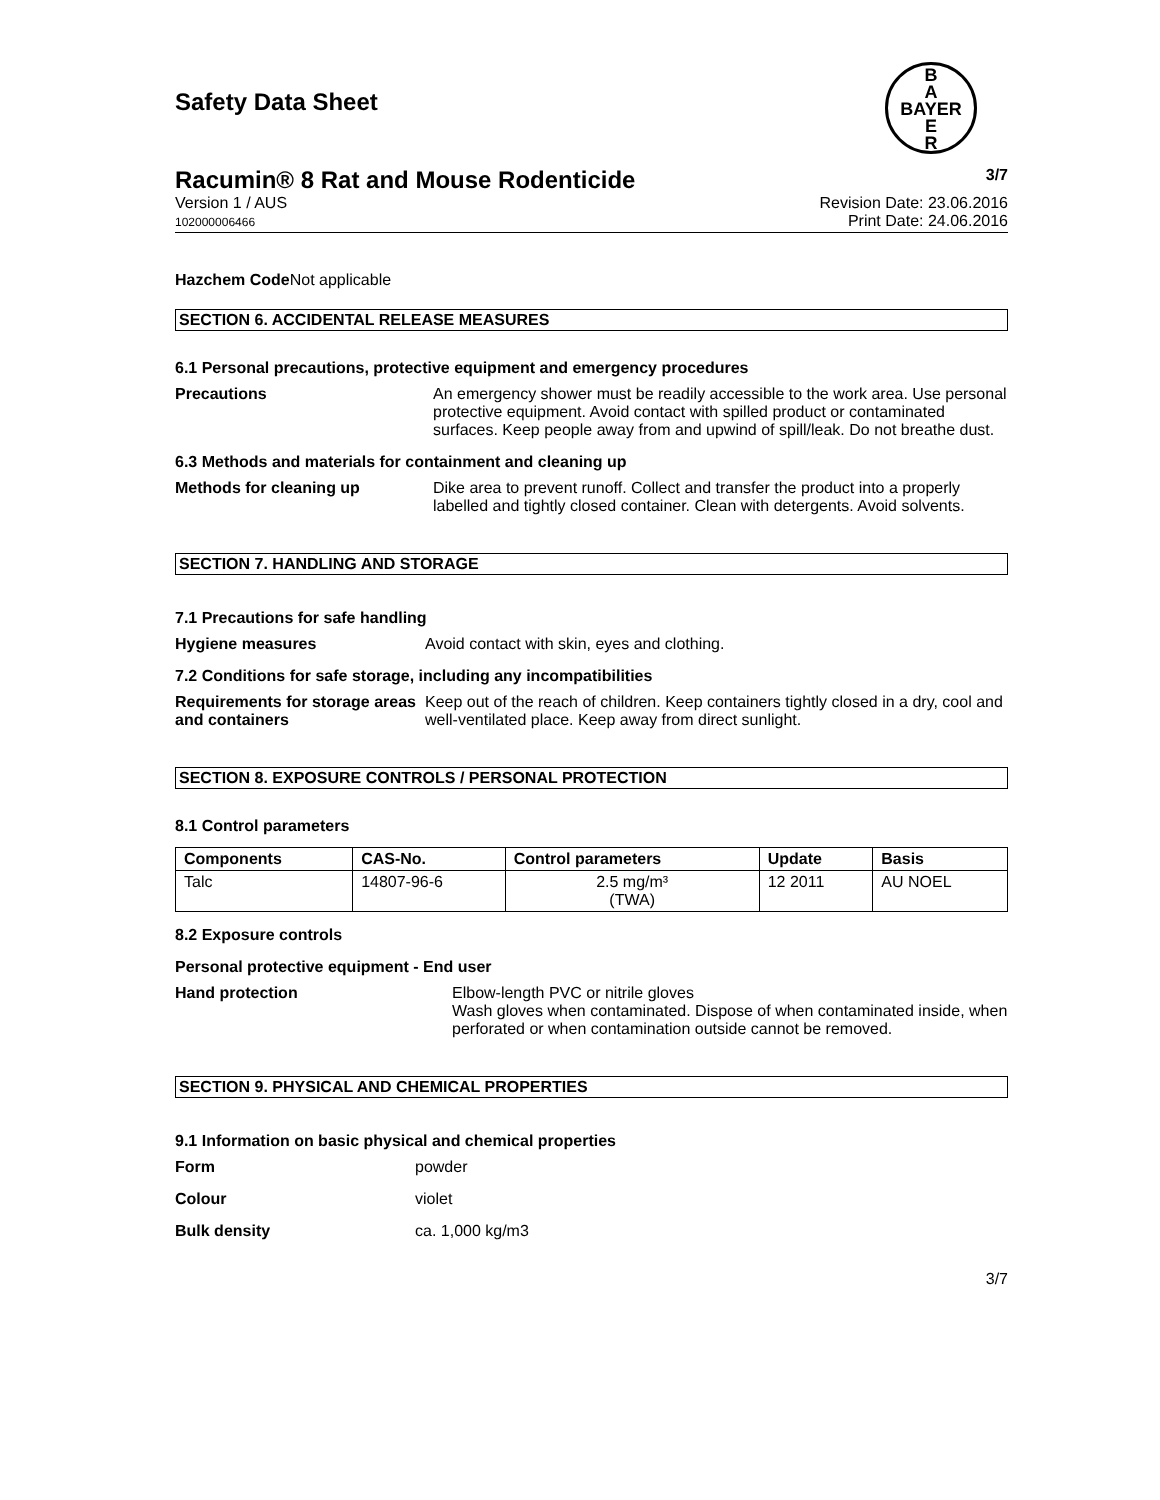Safety Data Sheet
B
A
BAYER
E
R
Racumin® 8 Rat and Mouse Rodenticide 3/7
Version 1 / AUS
102000006466
Revision Date: 23.06.2016
Print Date: 24.06.2016
Hazchem Code Not applicable
SECTION 6. ACCIDENTAL RELEASE MEASURES
6.1 Personal precautions, protective equipment and emergency procedures
Precautions An emergency shower must be readily accessible to the work area. Use personal protective equipment. Avoid contact with spilled product or contaminated surfaces. Keep people away from and upwind of spill/leak. Do not breathe dust.
6.3 Methods and materials for containment and cleaning up
Methods for cleaning up Dike area to prevent runoff. Collect and transfer the product into a properly labelled and tightly closed container. Clean with detergents. Avoid solvents.
SECTION 7. HANDLING AND STORAGE
7.1 Precautions for safe handling
Hygiene measures Avoid contact with skin, eyes and clothing.
7.2 Conditions for safe storage, including any incompatibilities
Requirements for storage areas and containers
Keep out of the reach of children. Keep containers tightly closed in a dry, cool and well-ventilated place. Keep away from direct sunlight.
SECTION 8. EXPOSURE CONTROLS / PERSONAL PROTECTION
8.1 Control parameters
| Components | CAS-No. | Control parameters | Update | Basis |
| --- | --- | --- | --- | --- |
| Talc | 14807-96-6 | 2.5 mg/m³ (TWA) | 12 2011 | AU NOEL |
8.2 Exposure controls
Personal protective equipment - End user
Hand protection Elbow-length PVC or nitrile gloves
Wash gloves when contaminated. Dispose of when contaminated inside, when perforated or when contamination outside cannot be removed.
SECTION 9. PHYSICAL AND CHEMICAL PROPERTIES
9.1 Information on basic physical and chemical properties
Form powder
Colour violet
Bulk density ca. 1,000 kg/m3
3/7